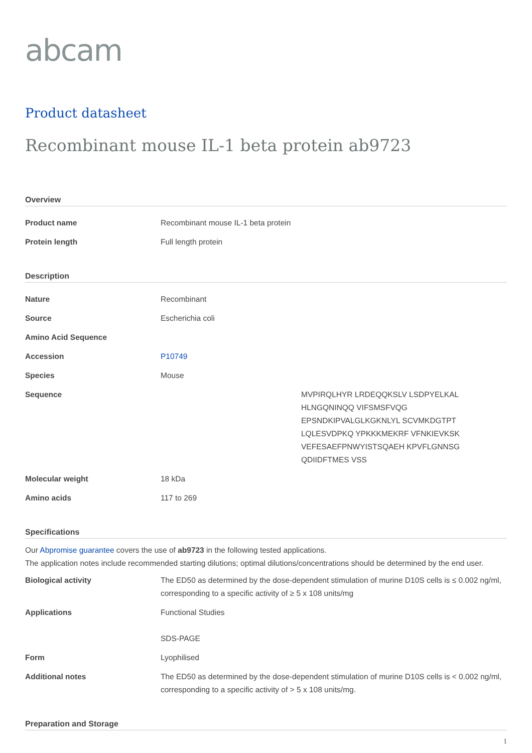abcam
Product datasheet
Recombinant mouse IL-1 beta protein ab9723
Overview
| Product name | Recombinant mouse IL-1 beta protein |
| Protein length | Full length protein |
Description
| Nature | Recombinant |
| Source | Escherichia coli |
| Amino Acid Sequence | |
| Accession | P10749 |
| Species | Mouse |
| Sequence | MVPIRQLHYR LRDEQQKSLV LSDPYELKAL HLNGQNINQQ VIFSMSFVQG EPSNDKIPVALGLKGKNLYL SCVMKDGTPT LQLESVDPKQ YPKKKMEKRF VFNKIEVKSK VEFESAEFPNWYISTSQAEH KPVFLGNNSG QDIIDFTMES VSS |
| Molecular weight | 18 kDa |
| Amino acids | 117 to 269 |
Specifications
Our Abpromise guarantee covers the use of ab9723 in the following tested applications.
The application notes include recommended starting dilutions; optimal dilutions/concentrations should be determined by the end user.
| Biological activity | The ED50 as determined by the dose-dependent stimulation of murine D10S cells is ≤ 0.002 ng/ml, corresponding to a specific activity of ≥ 5 x 108 units/mg |
| Applications | Functional Studies SDS-PAGE |
| Form | Lyophilised |
| Additional notes | The ED50 as determined by the dose-dependent stimulation of murine D10S cells is < 0.002 ng/ml, corresponding to a specific activity of > 5 x 108 units/mg. |
Preparation and Storage
1